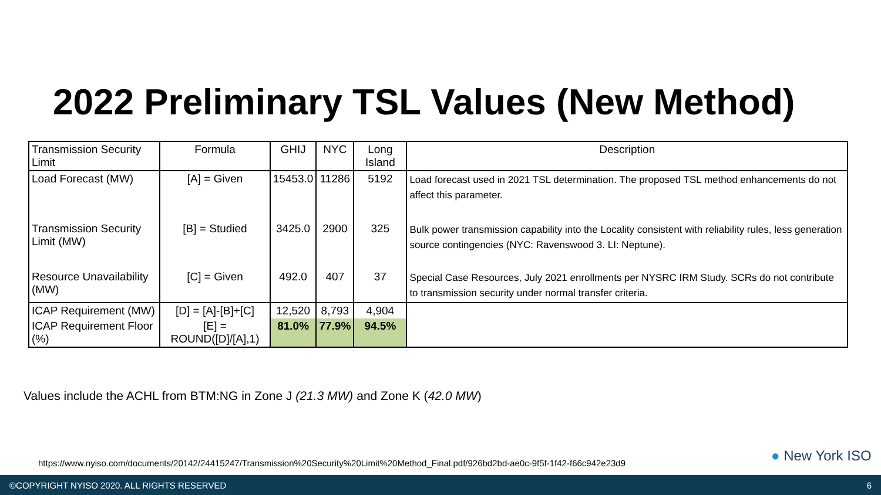2022 Preliminary TSL Values (New Method)
| Transmission Security Limit | Formula | GHIJ | NYC | Long Island | Description |
| --- | --- | --- | --- | --- | --- |
| Load Forecast (MW) | [A] = Given | 15453.0 | 11286 | 5192 | Load forecast used in 2021 TSL determination. The proposed TSL method enhancements do not affect this parameter. |
| Transmission Security Limit (MW) | [B] = Studied | 3425.0 | 2900 | 325 | Bulk power transmission capability into the Locality consistent with reliability rules, less generation source contingencies (NYC: Ravenswood 3. LI: Neptune). |
| Resource Unavailability (MW) | [C] = Given | 492.0 | 407 | 37 | Special Case Resources, July 2021 enrollments per NYSRC IRM Study. SCRs do not contribute to transmission security under normal transfer criteria. |
| ICAP Requirement (MW) | [D] = [A]-[B]+[C] | 12,520 | 8,793 | 4,904 | |
| ICAP Requirement Floor (%) | [E] = ROUND([D]/[A],1) | 81.0% | 77.9% | 94.5% | |
Values include the ACHL from BTM:NG in Zone J (21.3 MW) and Zone K (42.0 MW)
https://www.nyiso.com/documents/20142/24415247/Transmission%20Security%20Limit%20Method_Final.pdf/926bd2bd-ae0c-9f5f-1f42-f66c942e23d9
● New York ISO
©COPYRIGHT NYISO 2020. ALL RIGHTS RESERVED 6